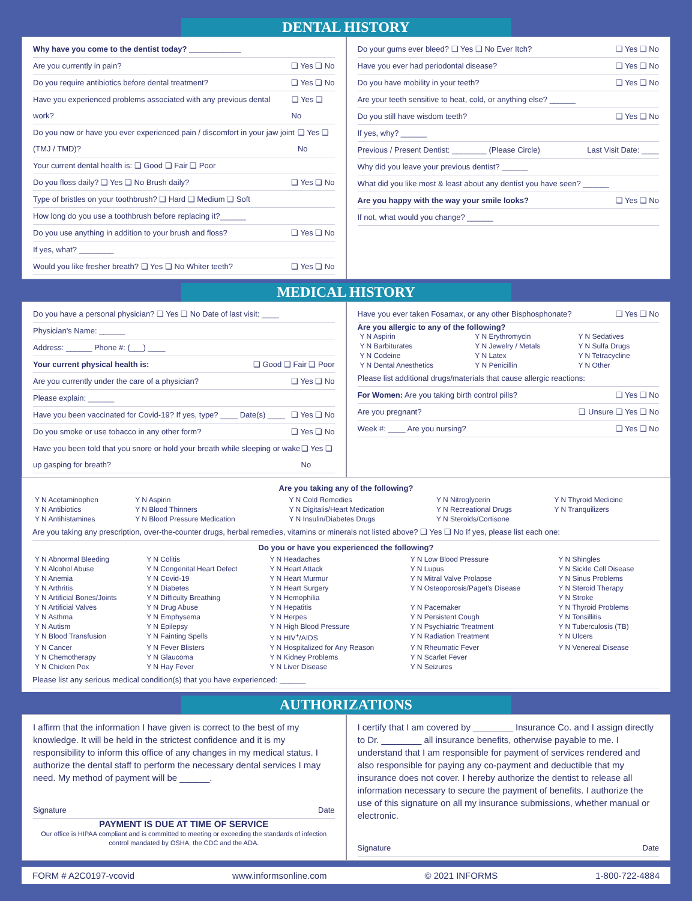DENTAL HISTORY
Why have you come to the dentist today? ____________
Are you currently in pain? ❑ Yes ❑ No
Do you require antibiotics before dental treatment? ❑ Yes ❑ No
Have you experienced problems associated with any previous dental work? ❑ Yes ❑ No
Do you now or have you ever experienced pain / discomfort in your jaw joint (TMJ / TMD)? ❑ Yes ❑ No
Your current dental health is: ❑ Good ❑ Fair ❑ Poor
Do you floss daily? ❑ Yes ❑ No Brush daily? ❑ Yes ❑ No
Type of bristles on your toothbrush? ❑ Hard ❑ Medium ❑ Soft
How long do you use a toothbrush before replacing it?______
Do you use anything in addition to your brush and floss? ❑ Yes ❑ No
If yes, what? ________
Would you like fresher breath? ❑ Yes ❑ No Whiter teeth? ❑ Yes ❑ No
Do your gums ever bleed? ❑ Yes ❑ No Ever Itch? ❑ Yes ❑ No
Have you ever had periodontal disease? ❑ Yes ❑ No
Do you have mobility in your teeth? ❑ Yes ❑ No
Are your teeth sensitive to heat, cold, or anything else? ______
Do you still have wisdom teeth? ❑ Yes ❑ No
If yes, why? ______
Previous / Present Dentist: ________ (Please Circle) Last Visit Date: ____
Why did you leave your previous dentist? ______
What did you like most & least about any dentist you have seen? ______
Are you happy with the way your smile looks? ❑ Yes ❑ No
If not, what would you change? ______
MEDICAL HISTORY
Do you have a personal physician? ❑ Yes ❑ No Date of last visit: ____
Physician's Name: ______
Address: ______ Phone #: (___) ____
Your current physical health is: ❑ Good ❑ Fair ❑ Poor
Are you currently under the care of a physician? ❑ Yes ❑ No
Please explain: ______
Have you been vaccinated for Covid-19? If yes, type? ____ Date(s) ____ ❑ Yes ❑ No
Do you smoke or use tobacco in any other form? ❑ Yes ❑ No
Have you been told that you snore or hold your breath while sleeping or wake up gasping for breath? ❑ Yes ❑ No
Have you ever taken Fosamax, or any other Bisphosphonate? ❑ Yes ❑ No
Are you allergic to any of the following?
| Y N Aspirin | Y N Erythromycin | Y N Sedatives |
| Y N Barbiturates | Y N Jewelry / Metals | Y N Sulfa Drugs |
| Y N Codeine | Y N Latex | Y N Tetracycline |
| Y N Dental Anesthetics | Y N Penicillin | Y N Other |
Please list additional drugs/materials that cause allergic reactions:
For Women: Are you taking birth control pills? ❑ Yes ❑ No
Are you pregnant? ❑ Unsure ❑ Yes ❑ No
Week #: ____ Are you nursing? ❑ Yes ❑ No
Are you taking any of the following?
| Y N Acetaminophen | Y N Aspirin | Y N Cold Remedies | Y N Nitroglycerin | Y N Thyroid Medicine |
| Y N Antibiotics | Y N Blood Thinners | Y N Digitalis/Heart Medication | Y N Recreational Drugs | Y N Tranquilizers |
| Y N Antihistamines | Y N Blood Pressure Medication | Y N Insulin/Diabetes Drugs | Y N Steroids/Cortisone | |
Are you taking any prescription, over-the-counter drugs, herbal remedies, vitamins or minerals not listed above? ❑ Yes ❑ No If yes, please list each one:
Do you or have you experienced the following?
| Y N Abnormal Bleeding | Y N Colitis | Y N Headaches | Y N Low Blood Pressure | Y N Shingles |
| Y N Alcohol Abuse | Y N Congenital Heart Defect | Y N Heart Attack | Y N Lupus | Y N Sickle Cell Disease |
| Y N Anemia | Y N Covid-19 | Y N Heart Murmur | Y N Mitral Valve Prolapse | Y N Sinus Problems |
| Y N Arthritis | Y N Diabetes | Y N Heart Surgery | Y N Osteoporosis/Paget's Disease | Y N Steroid Therapy |
| Y N Artificial Bones/Joints | Y N Difficulty Breathing | Y N Hemophilia | | Y N Stroke |
| Y N Artificial Valves | Y N Drug Abuse | Y N Hepatitis | Y N Pacemaker | Y N Thyroid Problems |
| Y N Asthma | Y N Emphysema | Y N Herpes | Y N Persistent Cough | Y N Tonsillitis |
| Y N Autism | Y N Epilepsy | Y N High Blood Pressure | Y N Psychiatric Treatment | Y N Tuberculosis (TB) |
| Y N Blood Transfusion | Y N Fainting Spells | Y N HIV<sup>+</sup>/AIDS | Y N Radiation Treatment | Y N Ulcers |
| Y N Cancer | Y N Fever Blisters | Y N Hospitalized for Any Reason | Y N Rheumatic Fever | Y N Venereal Disease |
| Y N Chemotherapy | Y N Glaucoma | Y N Kidney Problems | Y N Scarlet Fever | |
| Y N Chicken Pox | Y N Hay Fever | Y N Liver Disease | Y N Seizures | |
Please list any serious medical condition(s) that you have experienced: ______
AUTHORIZATIONS
I affirm that the information I have given is correct to the best of my knowledge. It will be held in the strictest confidence and it is my responsibility to inform this office of any changes in my medical status. I authorize the dental staff to perform the necessary dental services I may need. My method of payment will be ______.
Signature Date
PAYMENT IS DUE AT TIME OF SERVICE
Our office is HIPAA compliant and is committed to meeting or exceeding the standards of infection control mandated by OSHA, the CDC and the ADA.
I certify that I am covered by ________ Insurance Co. and I assign directly to Dr. ________ all insurance benefits, otherwise payable to me. I understand that I am responsible for payment of services rendered and also responsible for paying any co-payment and deductible that my insurance does not cover. I hereby authorize the dentist to release all information necessary to secure the payment of benefits. I authorize the use of this signature on all my insurance submissions, whether manual or electronic.
Signature Date
FORM # A2C0197-vcovid www.informsonline.com © 2021 INFORMS 1-800-722-4884